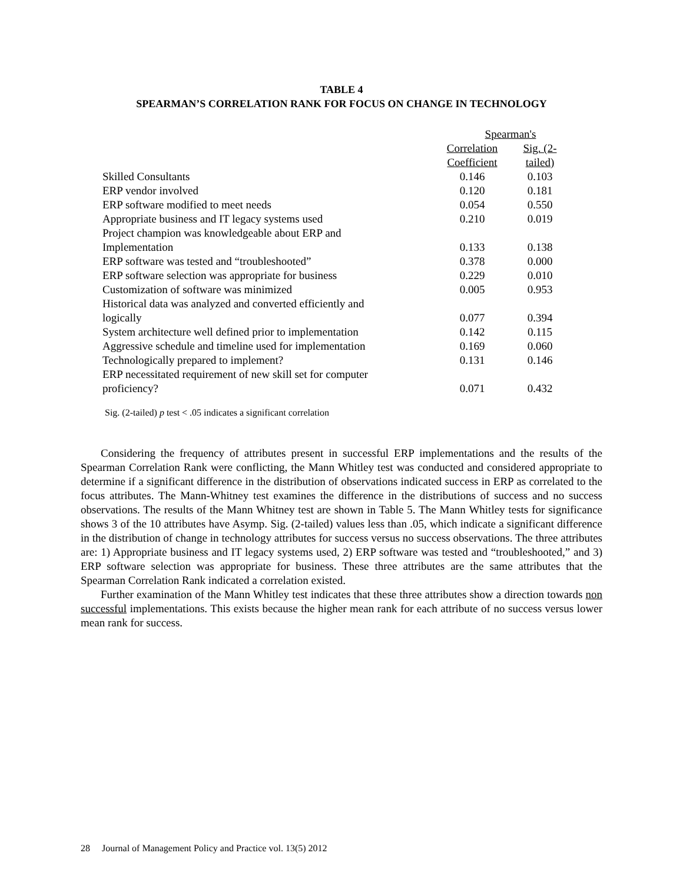TABLE 4
SPEARMAN’S CORRELATION RANK FOR FOCUS ON CHANGE IN TECHNOLOGY
| | Spearman's | |
| --- | --- | --- |
| | Correlation Coefficient | Sig. (2- tailed) |
| Skilled Consultants | 0.146 | 0.103 |
| ERP vendor involved | 0.120 | 0.181 |
| ERP software modified to meet needs | 0.054 | 0.550 |
| Appropriate business and IT legacy systems used | 0.210 | 0.019 |
| Project champion was knowledgeable about ERP and Implementation | 0.133 | 0.138 |
| ERP software was tested and “troubleshooted” | 0.378 | 0.000 |
| ERP software selection was appropriate for business | 0.229 | 0.010 |
| Customization of software was minimized | 0.005 | 0.953 |
| Historical data was analyzed and converted efficiently and logically | 0.077 | 0.394 |
| System architecture well defined prior to implementation | 0.142 | 0.115 |
| Aggressive schedule and timeline used for implementation | 0.169 | 0.060 |
| Technologically prepared to implement? | 0.131 | 0.146 |
| ERP necessitated requirement of new skill set for computer proficiency? | 0.071 | 0.432 |
Sig. (2-tailed) p test < .05 indicates a significant correlation
Considering the frequency of attributes present in successful ERP implementations and the results of the Spearman Correlation Rank were conflicting, the Mann Whitley test was conducted and considered appropriate to determine if a significant difference in the distribution of observations indicated success in ERP as correlated to the focus attributes. The Mann-Whitney test examines the difference in the distributions of success and no success observations. The results of the Mann Whitney test are shown in Table 5. The Mann Whitley tests for significance shows 3 of the 10 attributes have Asymp. Sig. (2-tailed) values less than .05, which indicate a significant difference in the distribution of change in technology attributes for success versus no success observations. The three attributes are: 1) Appropriate business and IT legacy systems used, 2) ERP software was tested and “troubleshooted,” and 3) ERP software selection was appropriate for business. These three attributes are the same attributes that the Spearman Correlation Rank indicated a correlation existed.
Further examination of the Mann Whitley test indicates that these three attributes show a direction towards non successful implementations. This exists because the higher mean rank for each attribute of no success versus lower mean rank for success.
28 Journal of Management Policy and Practice vol. 13(5) 2012